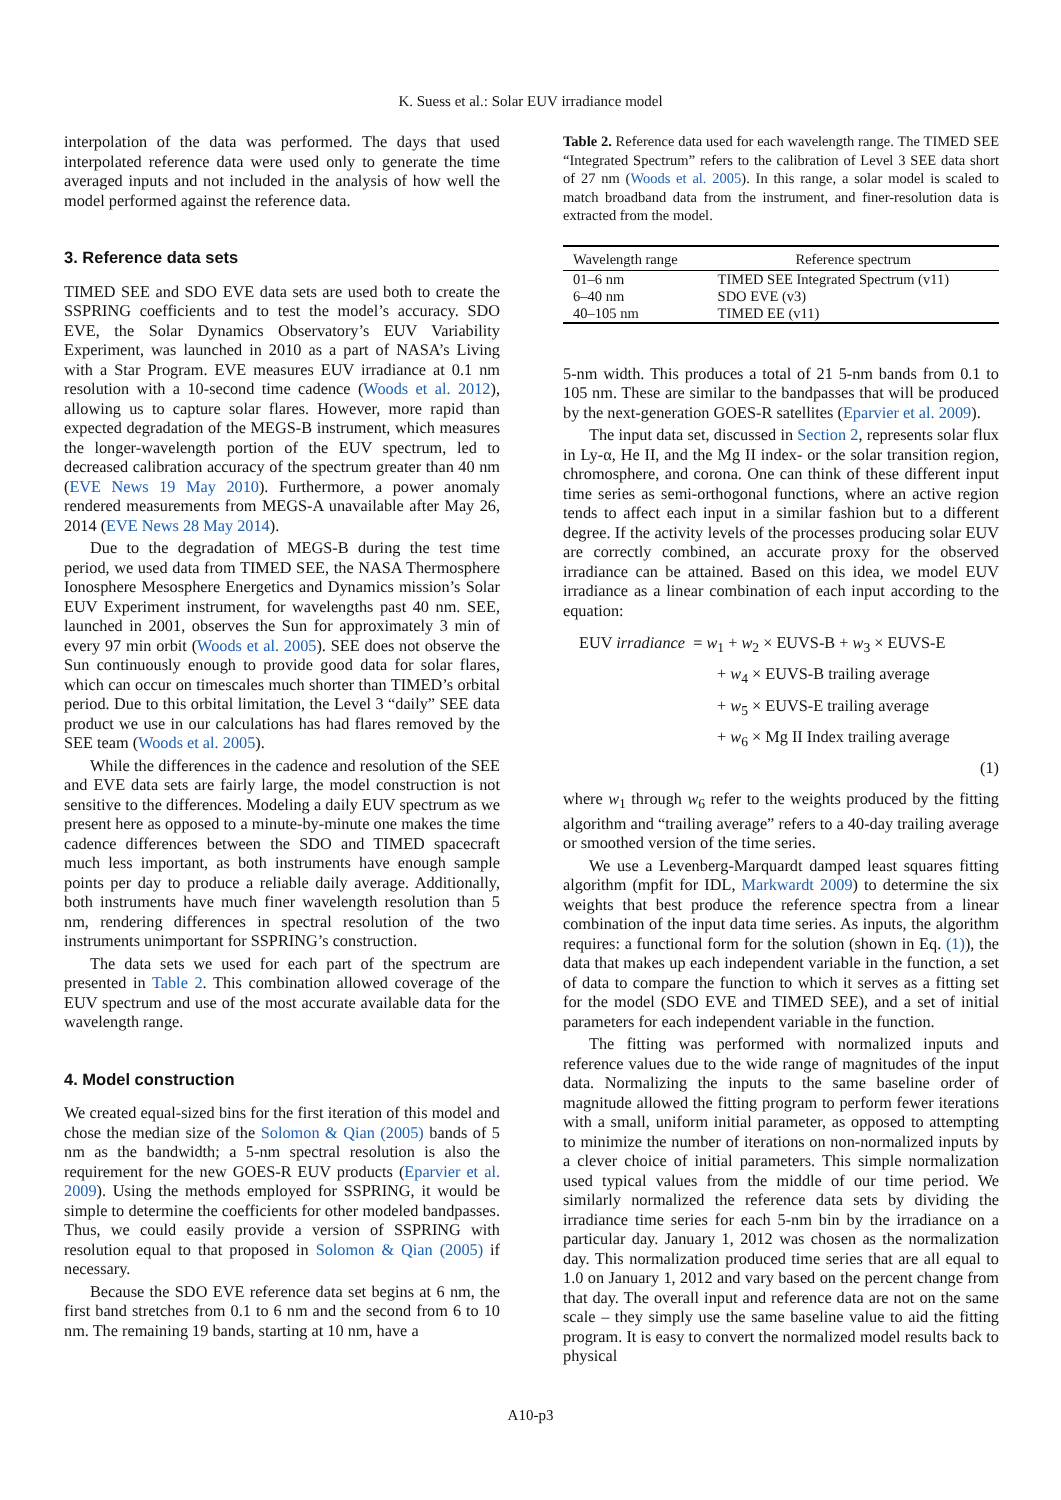K. Suess et al.: Solar EUV irradiance model
interpolation of the data was performed. The days that used interpolated reference data were used only to generate the time averaged inputs and not included in the analysis of how well the model performed against the reference data.
3. Reference data sets
TIMED SEE and SDO EVE data sets are used both to create the SSPRING coefficients and to test the model’s accuracy. SDO EVE, the Solar Dynamics Observatory’s EUV Variability Experiment, was launched in 2010 as a part of NASA’s Living with a Star Program. EVE measures EUV irradiance at 0.1 nm resolution with a 10-second time cadence (Woods et al. 2012), allowing us to capture solar flares. However, more rapid than expected degradation of the MEGS-B instrument, which measures the longer-wavelength portion of the EUV spectrum, led to decreased calibration accuracy of the spectrum greater than 40 nm (EVE News 19 May 2010). Furthermore, a power anomaly rendered measurements from MEGS-A unavailable after May 26, 2014 (EVE News 28 May 2014).
Due to the degradation of MEGS-B during the test time period, we used data from TIMED SEE, the NASA Thermosphere Ionosphere Mesosphere Energetics and Dynamics mission’s Solar EUV Experiment instrument, for wavelengths past 40 nm. SEE, launched in 2001, observes the Sun for approximately 3 min of every 97 min orbit (Woods et al. 2005). SEE does not observe the Sun continuously enough to provide good data for solar flares, which can occur on timescales much shorter than TIMED’s orbital period. Due to this orbital limitation, the Level 3 “daily” SEE data product we use in our calculations has had flares removed by the SEE team (Woods et al. 2005).
While the differences in the cadence and resolution of the SEE and EVE data sets are fairly large, the model construction is not sensitive to the differences. Modeling a daily EUV spectrum as we present here as opposed to a minute-by-minute one makes the time cadence differences between the SDO and TIMED spacecraft much less important, as both instruments have enough sample points per day to produce a reliable daily average. Additionally, both instruments have much finer wavelength resolution than 5 nm, rendering differences in spectral resolution of the two instruments unimportant for SSPRING’s construction.
The data sets we used for each part of the spectrum are presented in Table 2. This combination allowed coverage of the EUV spectrum and use of the most accurate available data for the wavelength range.
4. Model construction
We created equal-sized bins for the first iteration of this model and chose the median size of the Solomon & Qian (2005) bands of 5 nm as the bandwidth; a 5-nm spectral resolution is also the requirement for the new GOES-R EUV products (Eparvier et al. 2009). Using the methods employed for SSPRING, it would be simple to determine the coefficients for other modeled bandpasses. Thus, we could easily provide a version of SSPRING with resolution equal to that proposed in Solomon & Qian (2005) if necessary.
Because the SDO EVE reference data set begins at 6 nm, the first band stretches from 0.1 to 6 nm and the second from 6 to 10 nm. The remaining 19 bands, starting at 10 nm, have a
Table 2. Reference data used for each wavelength range. The TIMED SEE “Integrated Spectrum” refers to the calibration of Level 3 SEE data short of 27 nm (Woods et al. 2005). In this range, a solar model is scaled to match broadband data from the instrument, and finer-resolution data is extracted from the model.
| Wavelength range | Reference spectrum |
| --- | --- |
| 01–6 nm | TIMED SEE Integrated Spectrum (v11) |
| 6–40 nm | SDO EVE (v3) |
| 40–105 nm | TIMED EE (v11) |
5-nm width. This produces a total of 21 5-nm bands from 0.1 to 105 nm. These are similar to the bandpasses that will be produced by the next-generation GOES-R satellites (Eparvier et al. 2009).
The input data set, discussed in Section 2, represents solar flux in Ly-α, He II, and the Mg II index- or the solar transition region, chromosphere, and corona. One can think of these different input time series as semi-orthogonal functions, where an active region tends to affect each input in a similar fashion but to a different degree. If the activity levels of the processes producing solar EUV are correctly combined, an accurate proxy for the observed irradiance can be attained. Based on this idea, we model EUV irradiance as a linear combination of each input according to the equation:
EUV irradiance = w<sub>1</sub> + w<sub>2</sub> × EUVS-B + w<sub>3</sub> × EUVS-E
+ w<sub>4</sub> × EUVS-B trailing average
+ w<sub>5</sub> × EUVS-E trailing average
+ w<sub>6</sub> × Mg II Index trailing average
(1)
where w<sub>1</sub> through w<sub>6</sub> refer to the weights produced by the fitting algorithm and “trailing average” refers to a 40-day trailing average or smoothed version of the time series.
We use a Levenberg-Marquardt damped least squares fitting algorithm (mpfit for IDL, Markwardt 2009) to determine the six weights that best produce the reference spectra from a linear combination of the input data time series. As inputs, the algorithm requires: a functional form for the solution (shown in Eq. (1)), the data that makes up each independent variable in the function, a set of data to compare the function to which it serves as a fitting set for the model (SDO EVE and TIMED SEE), and a set of initial parameters for each independent variable in the function.
The fitting was performed with normalized inputs and reference values due to the wide range of magnitudes of the input data. Normalizing the inputs to the same baseline order of magnitude allowed the fitting program to perform fewer iterations with a small, uniform initial parameter, as opposed to attempting to minimize the number of iterations on non-normalized inputs by a clever choice of initial parameters. This simple normalization used typical values from the middle of our time period. We similarly normalized the reference data sets by dividing the irradiance time series for each 5-nm bin by the irradiance on a particular day. January 1, 2012 was chosen as the normalization day. This normalization produced time series that are all equal to 1.0 on January 1, 2012 and vary based on the percent change from that day. The overall input and reference data are not on the same scale – they simply use the same baseline value to aid the fitting program. It is easy to convert the normalized model results back to physical
A10-p3